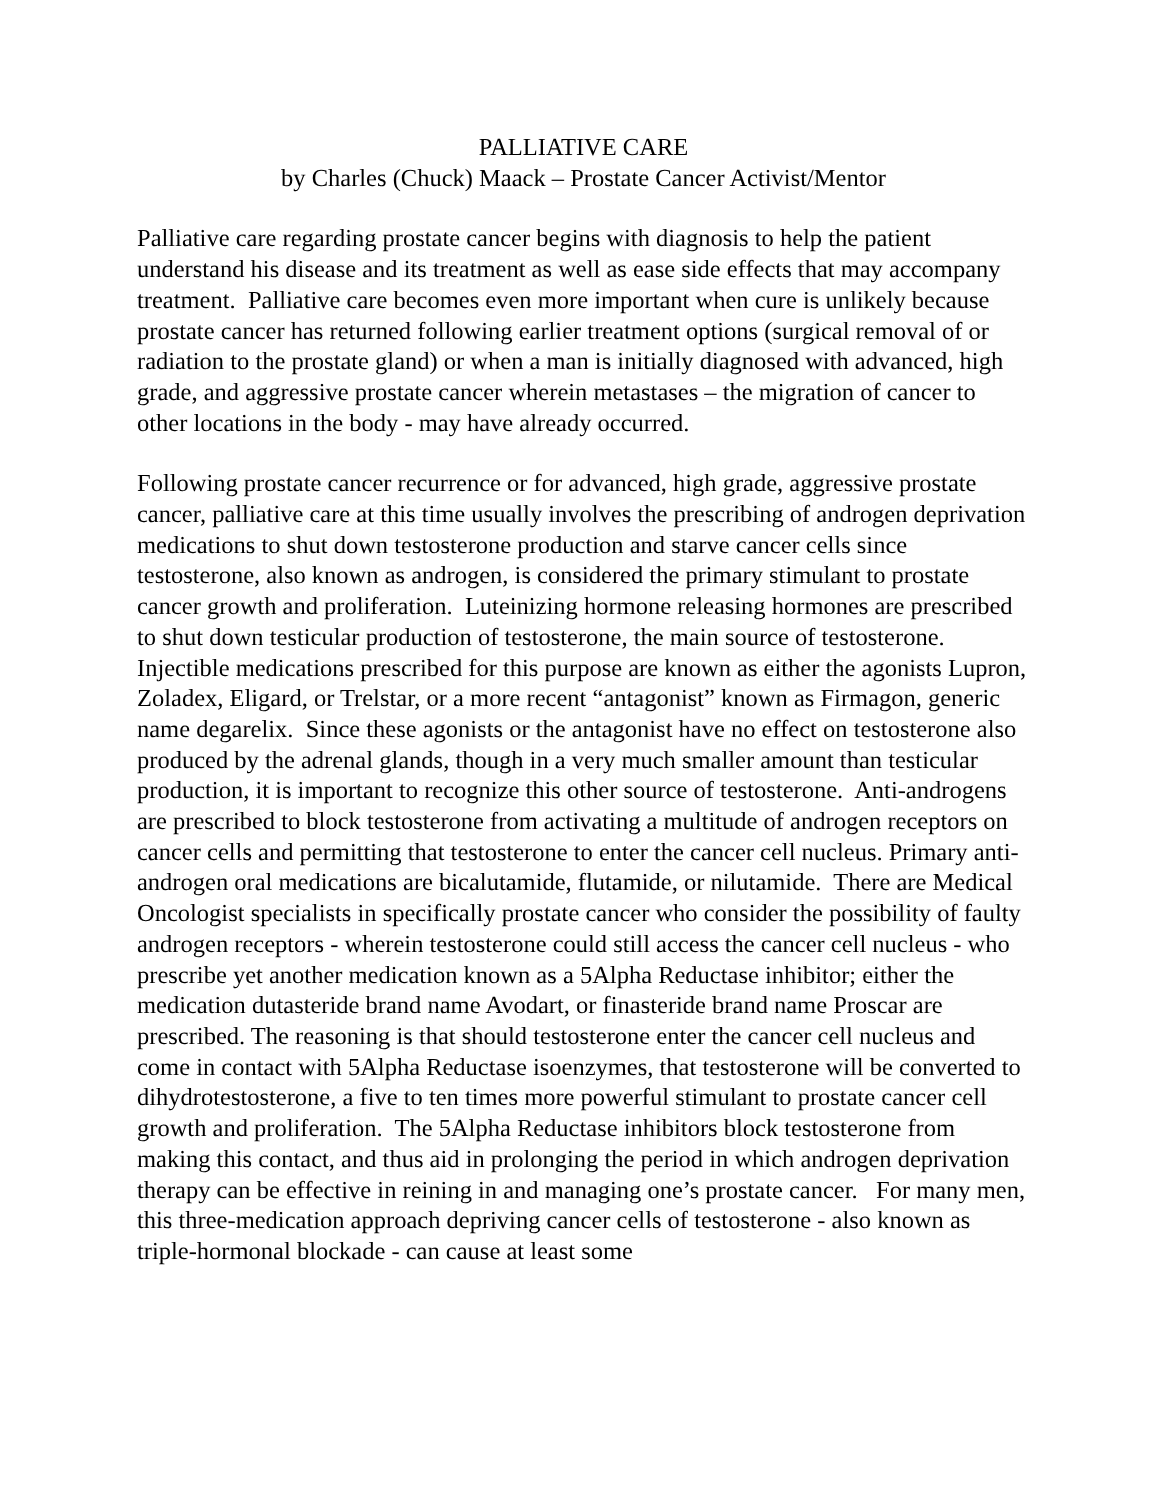PALLIATIVE CARE
by Charles (Chuck) Maack – Prostate Cancer Activist/Mentor
Palliative care regarding prostate cancer begins with diagnosis to help the patient understand his disease and its treatment as well as ease side effects that may accompany treatment. Palliative care becomes even more important when cure is unlikely because prostate cancer has returned following earlier treatment options (surgical removal of or radiation to the prostate gland) or when a man is initially diagnosed with advanced, high grade, and aggressive prostate cancer wherein metastases – the migration of cancer to other locations in the body - may have already occurred.
Following prostate cancer recurrence or for advanced, high grade, aggressive prostate cancer, palliative care at this time usually involves the prescribing of androgen deprivation medications to shut down testosterone production and starve cancer cells since testosterone, also known as androgen, is considered the primary stimulant to prostate cancer growth and proliferation. Luteinizing hormone releasing hormones are prescribed to shut down testicular production of testosterone, the main source of testosterone. Injectible medications prescribed for this purpose are known as either the agonists Lupron, Zoladex, Eligard, or Trelstar, or a more recent “antagonist” known as Firmagon, generic name degarelix. Since these agonists or the antagonist have no effect on testosterone also produced by the adrenal glands, though in a very much smaller amount than testicular production, it is important to recognize this other source of testosterone. Anti-androgens are prescribed to block testosterone from activating a multitude of androgen receptors on cancer cells and permitting that testosterone to enter the cancer cell nucleus. Primary anti-androgen oral medications are bicalutamide, flutamide, or nilutamide. There are Medical Oncologist specialists in specifically prostate cancer who consider the possibility of faulty androgen receptors - wherein testosterone could still access the cancer cell nucleus - who prescribe yet another medication known as a 5Alpha Reductase inhibitor; either the medication dutasteride brand name Avodart, or finasteride brand name Proscar are prescribed. The reasoning is that should testosterone enter the cancer cell nucleus and come in contact with 5Alpha Reductase isoenzymes, that testosterone will be converted to dihydrotestosterone, a five to ten times more powerful stimulant to prostate cancer cell growth and proliferation. The 5Alpha Reductase inhibitors block testosterone from making this contact, and thus aid in prolonging the period in which androgen deprivation therapy can be effective in reining in and managing one’s prostate cancer. For many men, this three-medication approach depriving cancer cells of testosterone - also known as triple-hormonal blockade - can cause at least some